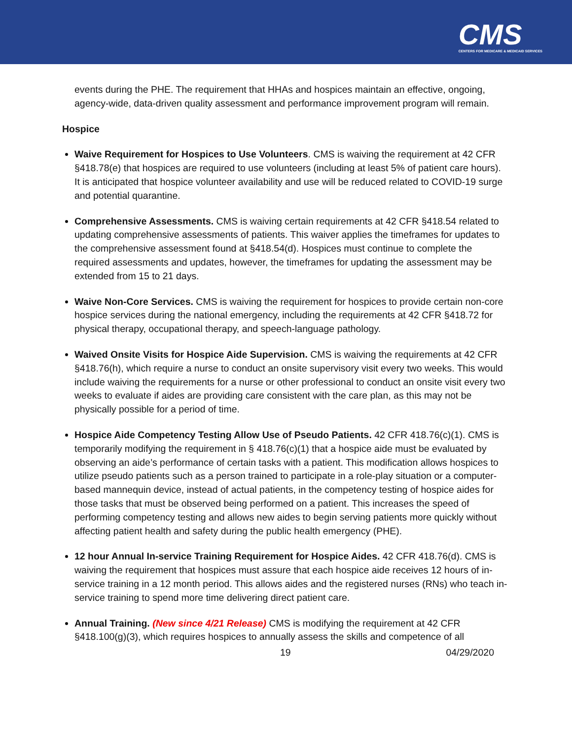CMS
CENTERS FOR MEDICARE & MEDICAID SERVICES
events during the PHE. The requirement that HHAs and hospices maintain an effective, ongoing, agency-wide, data-driven quality assessment and performance improvement program will remain.
Hospice
Waive Requirement for Hospices to Use Volunteers. CMS is waiving the requirement at 42 CFR §418.78(e) that hospices are required to use volunteers (including at least 5% of patient care hours). It is anticipated that hospice volunteer availability and use will be reduced related to COVID-19 surge and potential quarantine.
Comprehensive Assessments. CMS is waiving certain requirements at 42 CFR §418.54 related to updating comprehensive assessments of patients. This waiver applies the timeframes for updates to the comprehensive assessment found at §418.54(d). Hospices must continue to complete the required assessments and updates, however, the timeframes for updating the assessment may be extended from 15 to 21 days.
Waive Non-Core Services. CMS is waiving the requirement for hospices to provide certain non-core hospice services during the national emergency, including the requirements at 42 CFR §418.72 for physical therapy, occupational therapy, and speech-language pathology.
Waived Onsite Visits for Hospice Aide Supervision. CMS is waiving the requirements at 42 CFR §418.76(h), which require a nurse to conduct an onsite supervisory visit every two weeks. This would include waiving the requirements for a nurse or other professional to conduct an onsite visit every two weeks to evaluate if aides are providing care consistent with the care plan, as this may not be physically possible for a period of time.
Hospice Aide Competency Testing Allow Use of Pseudo Patients. 42 CFR 418.76(c)(1). CMS is temporarily modifying the requirement in § 418.76(c)(1) that a hospice aide must be evaluated by observing an aide’s performance of certain tasks with a patient. This modification allows hospices to utilize pseudo patients such as a person trained to participate in a role-play situation or a computer-based mannequin device, instead of actual patients, in the competency testing of hospice aides for those tasks that must be observed being performed on a patient. This increases the speed of performing competency testing and allows new aides to begin serving patients more quickly without affecting patient health and safety during the public health emergency (PHE).
12 hour Annual In-service Training Requirement for Hospice Aides. 42 CFR 418.76(d). CMS is waiving the requirement that hospices must assure that each hospice aide receives 12 hours of in-service training in a 12 month period. This allows aides and the registered nurses (RNs) who teach in-service training to spend more time delivering direct patient care.
Annual Training. (New since 4/21 Release) CMS is modifying the requirement at 42 CFR §418.100(g)(3), which requires hospices to annually assess the skills and competence of all
19 04/29/2020